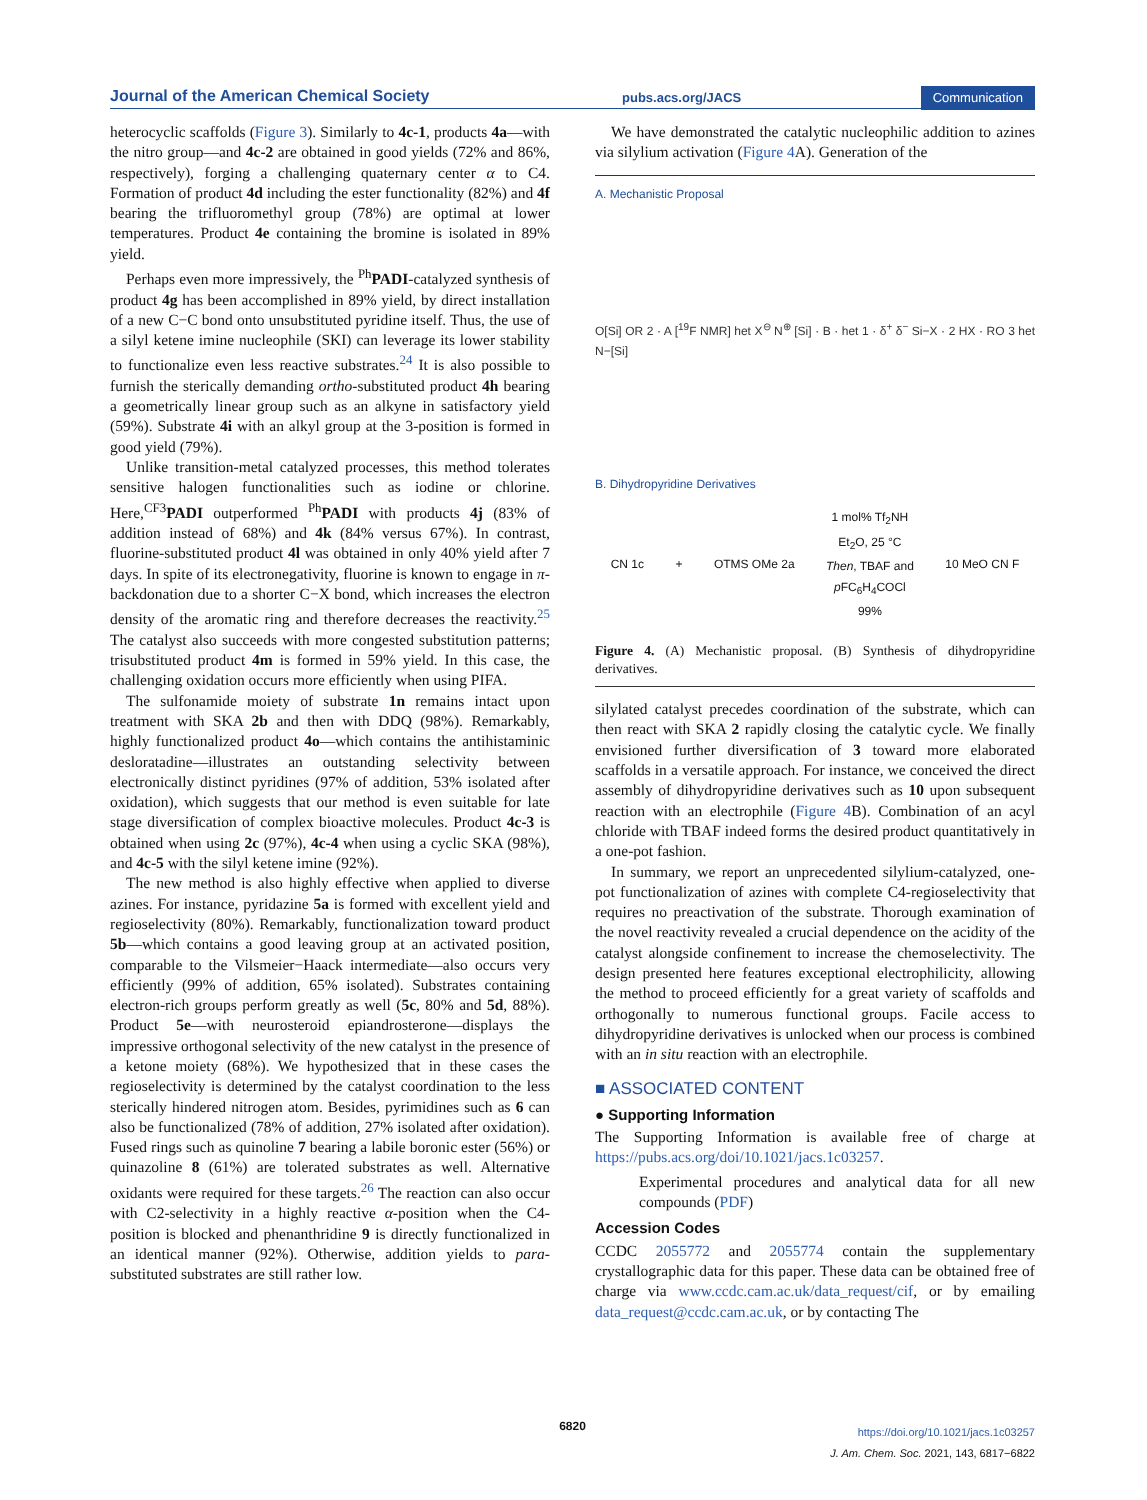Journal of the American Chemical Society pubs.acs.org/JACS Communication
heterocyclic scaffolds (Figure 3). Similarly to 4c-1, products 4a—with the nitro group—and 4c-2 are obtained in good yields (72% and 86%, respectively), forging a challenging quaternary center α to C4. Formation of product 4d including the ester functionality (82%) and 4f bearing the trifluoromethyl group (78%) are optimal at lower temperatures. Product 4e containing the bromine is isolated in 89% yield.
Perhaps even more impressively, the <sup>Ph</sup>PADI-catalyzed synthesis of product 4g has been accomplished in 89% yield, by direct installation of a new C−C bond onto unsubstituted pyridine itself. Thus, the use of a silyl ketene imine nucleophile (SKI) can leverage its lower stability to functionalize even less reactive substrates.<sup>24</sup> It is also possible to furnish the sterically demanding ortho-substituted product 4h bearing a geometrically linear group such as an alkyne in satisfactory yield (59%). Substrate 4i with an alkyl group at the 3-position is formed in good yield (79%).
Unlike transition-metal catalyzed processes, this method tolerates sensitive halogen functionalities such as iodine or chlorine. Here,<sup>CF3</sup>PADI outperformed <sup>Ph</sup>PADI with products 4j (83% of addition instead of 68%) and 4k (84% versus 67%). In contrast, fluorine-substituted product 4l was obtained in only 40% yield after 7 days. In spite of its electronegativity, fluorine is known to engage in π-backdonation due to a shorter C−X bond, which increases the electron density of the aromatic ring and therefore decreases the reactivity.<sup>25</sup> The catalyst also succeeds with more congested substitution patterns; trisubstituted product 4m is formed in 59% yield. In this case, the challenging oxidation occurs more efficiently when using PIFA.
The sulfonamide moiety of substrate 1n remains intact upon treatment with SKA 2b and then with DDQ (98%). Remarkably, highly functionalized product 4o—which contains the antihistaminic desloratadine—illustrates an outstanding selectivity between electronically distinct pyridines (97% of addition, 53% isolated after oxidation), which suggests that our method is even suitable for late stage diversification of complex bioactive molecules. Product 4c-3 is obtained when using 2c (97%), 4c-4 when using a cyclic SKA (98%), and 4c-5 with the silyl ketene imine (92%).
The new method is also highly effective when applied to diverse azines. For instance, pyridazine 5a is formed with excellent yield and regioselectivity (80%). Remarkably, functionalization toward product 5b—which contains a good leaving group at an activated position, comparable to the Vilsmeier−Haack intermediate—also occurs very efficiently (99% of addition, 65% isolated). Substrates containing electron-rich groups perform greatly as well (5c, 80% and 5d, 88%). Product 5e—with neurosteroid epiandrosterone—displays the impressive orthogonal selectivity of the new catalyst in the presence of a ketone moiety (68%). We hypothesized that in these cases the regioselectivity is determined by the catalyst coordination to the less sterically hindered nitrogen atom. Besides, pyrimidines such as 6 can also be functionalized (78% of addition, 27% isolated after oxidation). Fused rings such as quinoline 7 bearing a labile boronic ester (56%) or quinazoline 8 (61%) are tolerated substrates as well. Alternative oxidants were required for these targets.<sup>26</sup> The reaction can also occur with C2-selectivity in a highly reactive α-position when the C4-position is blocked and phenanthridine 9 is directly functionalized in an identical manner (92%). Otherwise, addition yields to para-substituted substrates are still rather low.
We have demonstrated the catalytic nucleophilic addition to azines via silylium activation (Figure 4 A). Generation of the
A. Mechanistic Proposal
O[Si] OR 2 · A [<sup>19</sup>F NMR] het X<sup>⊖</sup> N<sup>⊕</sup> [Si] · B · het 1 · δ<sup>+</sup> δ<sup>−</sup> Si−X · 2 HX · RO 3 het N−[Si]
B. Dihydropyridine Derivatives
CN 1c + OTMS OMe 2a 1 mol% Tf<sub>2</sub>NH
Et<sub>2</sub>O, 25 °C
Then, TBAF and
p FC<sub>6</sub>H<sub>4</sub>COCl
99% 10 MeO CN F
Figure 4. (A) Mechanistic proposal. (B) Synthesis of dihydropyridine derivatives.
silylated catalyst precedes coordination of the substrate, which can then react with SKA 2 rapidly closing the catalytic cycle. We finally envisioned further diversification of 3 toward more elaborated scaffolds in a versatile approach. For instance, we conceived the direct assembly of dihydropyridine derivatives such as 10 upon subsequent reaction with an electrophile (Figure 4 B). Combination of an acyl chloride with TBAF indeed forms the desired product quantitatively in a one-pot fashion.
In summary, we report an unprecedented silylium-catalyzed, one-pot functionalization of azines with complete C4-regioselectivity that requires no preactivation of the substrate. Thorough examination of the novel reactivity revealed a crucial dependence on the acidity of the catalyst alongside confinement to increase the chemoselectivity. The design presented here features exceptional electrophilicity, allowing the method to proceed efficiently for a great variety of scaffolds and orthogonally to numerous functional groups. Facile access to dihydropyridine derivatives is unlocked when our process is combined with an in situ reaction with an electrophile.
■ ASSOCIATED CONTENT
● Supporting Information
The Supporting Information is available free of charge at https://pubs.acs.org/doi/10.1021/jacs.1c03257.
Experimental procedures and analytical data for all new compounds (PDF)
Accession Codes
CCDC 2055772 and 2055774 contain the supplementary crystallographic data for this paper. These data can be obtained free of charge via www.ccdc.cam.ac.uk/data_request/cif, or by emailing data_request@ccdc.cam.ac.uk, or by contacting The
6820
https://doi.org/10.1021/jacs.1c03257
J. Am. Chem. Soc. 2021, 143, 6817−6822